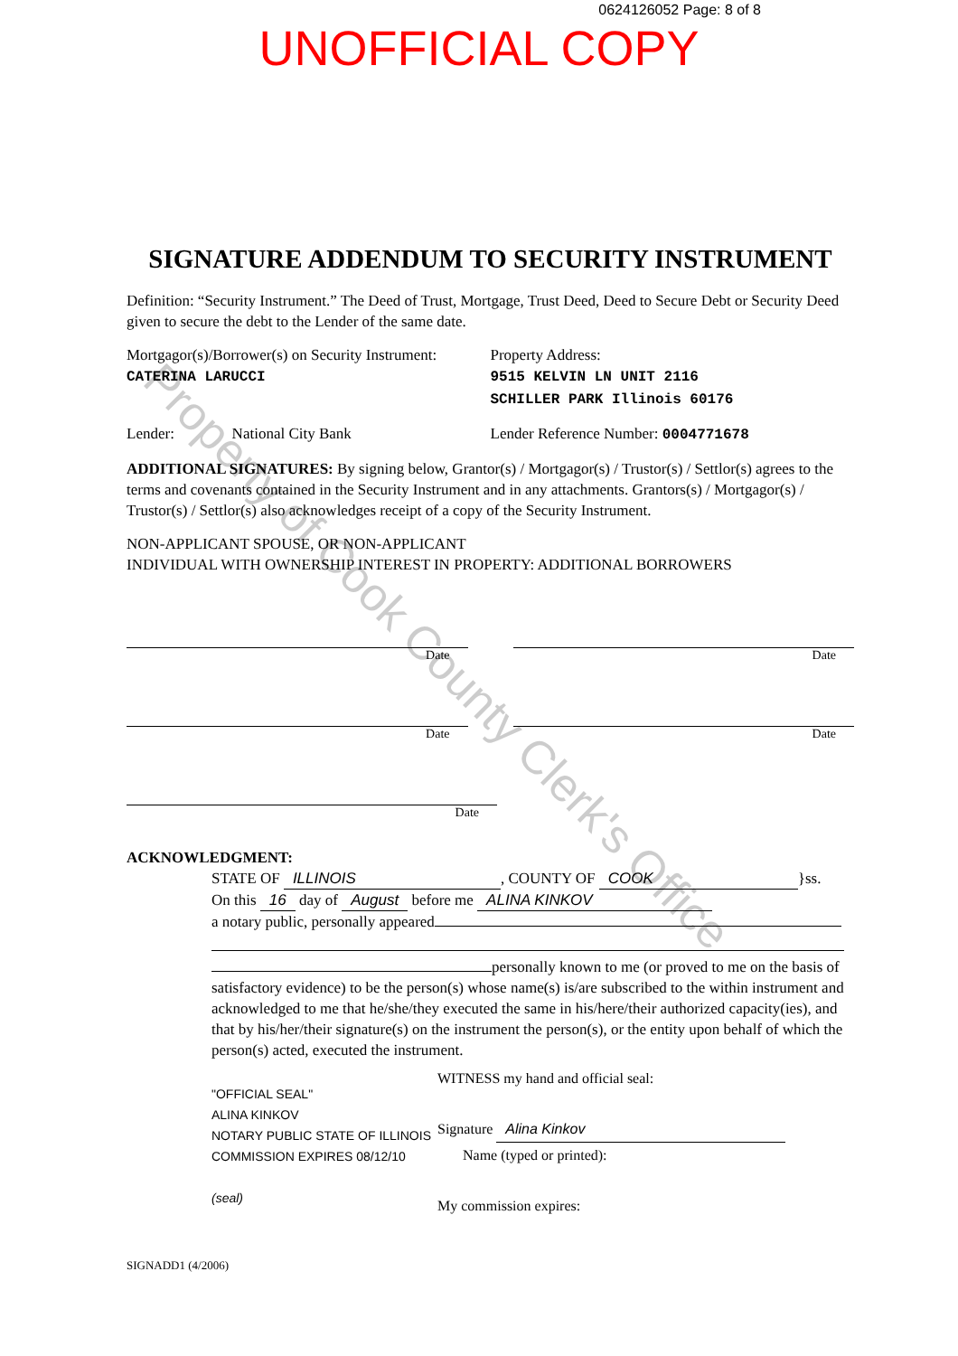0624126052 Page: 8 of 8
UNOFFICIAL COPY
SIGNATURE ADDENDUM TO SECURITY INSTRUMENT
Definition: “Security Instrument.” The Deed of Trust, Mortgage, Trust Deed, Deed to Secure Debt or Security Deed given to secure the debt to the Lender of the same date.
Mortgagor(s)/Borrower(s) on Security Instrument:
CATERINA LARUCCI
Property Address:
9515 KELVIN LN UNIT 2116
SCHILLER PARK Illinois 60176
Lender: National City Bank
Lender Reference Number: 0004771678
ADDITIONAL SIGNATURES: By signing below, Grantor(s) / Mortgagor(s) / Trustor(s) / Settlor(s) agrees to the terms and covenants contained in the Security Instrument and in any attachments. Grantors(s) / Mortgagor(s) / Trustor(s) / Settlor(s) also acknowledges receipt of a copy of the Security Instrument.
NON-APPLICANT SPOUSE, OR NON-APPLICANT
INDIVIDUAL WITH OWNERSHIP INTEREST IN PROPERTY: ADDITIONAL BORROWERS
Date Date
Date Date
Date
ACKNOWLEDGMENT:
STATE OF ILLINOIS, COUNTY OF COOK }ss.
On this 16 day of August before me ALINA KINKOV
a notary public, personally appeared
personally known to me (or proved to me on the basis of satisfactory evidence) to be the person(s) whose name(s) is/are subscribed to the within instrument and acknowledged to me that he/she/they executed the same in his/here/their authorized capacity(ies), and that by his/her/their signature(s) on the instrument the person(s), or the entity upon behalf of which the person(s) acted, executed the instrument.
"OFFICIAL SEAL"
ALINA KINKOV
NOTARY PUBLIC STATE OF ILLINOIS
COMMISSION EXPIRES 08/12/10
(seal)
WITNESS my hand and official seal:
Signature Alina Kinkov
Name (typed or printed):
My commission expires:
SIGNADD1 (4/2006)
Property of Cook County Clerk's Office